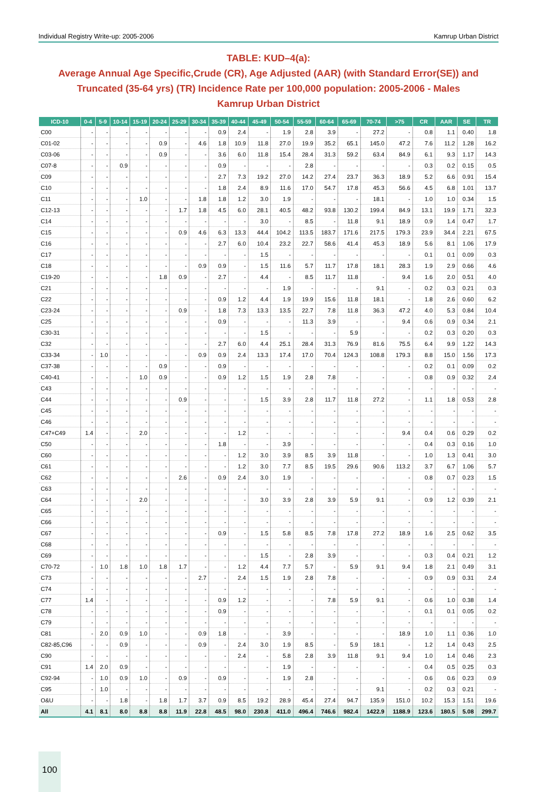Individual Registry Write-up: 2005-2006 Kamrup Urban District
TABLE: KUD–4(a):
Average Annual Age Specific,Crude (CR), Age Adjusted (AAR) (with Standard Error(SE)) and Truncated (35-64 yrs) (TR) Incidence Rate per 100,000 population: 2005-2006 - Males
Kamrup Urban District
| ICD-10 | 0-4 | 5-9 | 10-14 | 15-19 | 20-24 | 25-29 | 30-34 | 35-39 | 40-44 | 45-49 | 50-54 | 55-59 | 60-64 | 65-69 | 70-74 | >75 | CR | AAR | SE | TR |
| --- | --- | --- | --- | --- | --- | --- | --- | --- | --- | --- | --- | --- | --- | --- | --- | --- | --- | --- | --- | --- |
| C00 | - | - | - | - | - | - | - | 0.9 | 2.4 | - | 1.9 | 2.8 | 3.9 | - | 27.2 | - | 0.8 | 1.1 | 0.40 | 1.8 |
| C01-02 | - | - | - | - | 0.9 | - | 4.6 | 1.8 | 10.9 | 11.8 | 27.0 | 19.9 | 35.2 | 65.1 | 145.0 | 47.2 | 7.6 | 11.2 | 1.28 | 16.2 |
| C03-06 | - | - | - | - | 0.9 | - | - | 3.6 | 6.0 | 11.8 | 15.4 | 28.4 | 31.3 | 59.2 | 63.4 | 84.9 | 6.1 | 9.3 | 1.17 | 14.3 |
| C07-8 | - | - | 0.9 | - | - | - | - | 0.9 | - | - | - | 2.8 | - | - | - | - | 0.3 | 0.2 | 0.15 | 0.5 |
| C09 | - | - | - | - | - | - | - | 2.7 | 7.3 | 19.2 | 27.0 | 14.2 | 27.4 | 23.7 | 36.3 | 18.9 | 5.2 | 6.6 | 0.91 | 15.4 |
| C10 | - | - | - | - | - | - | - | 1.8 | 2.4 | 8.9 | 11.6 | 17.0 | 54.7 | 17.8 | 45.3 | 56.6 | 4.5 | 6.8 | 1.01 | 13.7 |
| C11 | - | - | - | 1.0 | - | - | 1.8 | 1.8 | 1.2 | 3.0 | 1.9 | - | - | - | 18.1 | - | 1.0 | 1.0 | 0.34 | 1.5 |
| C12-13 | - | - | - | - | - | 1.7 | 1.8 | 4.5 | 6.0 | 28.1 | 40.5 | 48.2 | 93.8 | 130.2 | 199.4 | 84.9 | 13.1 | 19.9 | 1.71 | 32.3 |
| C14 | - | - | - | - | - | - | - | - | - | 3.0 | - | 8.5 | - | 11.8 | 9.1 | 18.9 | 0.9 | 1.4 | 0.47 | 1.7 |
| C15 | - | - | - | - | - | 0.9 | 4.6 | 6.3 | 13.3 | 44.4 | 104.2 | 113.5 | 183.7 | 171.6 | 217.5 | 179.3 | 23.9 | 34.4 | 2.21 | 67.5 |
| C16 | - | - | - | - | - | - | - | 2.7 | 6.0 | 10.4 | 23.2 | 22.7 | 58.6 | 41.4 | 45.3 | 18.9 | 5.6 | 8.1 | 1.06 | 17.9 |
| C17 | - | - | - | - | - | - | - | - | - | 1.5 | - | - | - | - | - | - | 0.1 | 0.1 | 0.09 | 0.3 |
| C18 | - | - | - | - | - | - | 0.9 | 0.9 | - | 1.5 | 11.6 | 5.7 | 11.7 | 17.8 | 18.1 | 28.3 | 1.9 | 2.9 | 0.66 | 4.6 |
| C19-20 | - | - | - | - | 1.8 | 0.9 | - | 2.7 | - | 4.4 | - | 8.5 | 11.7 | 11.8 | - | 9.4 | 1.6 | 2.0 | 0.51 | 4.0 |
| C21 | - | - | - | - | - | - | - | - | - | - | 1.9 | - | - | - | 9.1 | - | 0.2 | 0.3 | 0.21 | 0.3 |
| C22 | - | - | - | - | - | - | - | 0.9 | 1.2 | 4.4 | 1.9 | 19.9 | 15.6 | 11.8 | 18.1 | - | 1.8 | 2.6 | 0.60 | 6.2 |
| C23-24 | - | - | - | - | - | 0.9 | - | 1.8 | 7.3 | 13.3 | 13.5 | 22.7 | 7.8 | 11.8 | 36.3 | 47.2 | 4.0 | 5.3 | 0.84 | 10.4 |
| C25 | - | - | - | - | - | - | - | 0.9 | - | - | - | 11.3 | 3.9 | - | - | 9.4 | 0.6 | 0.9 | 0.34 | 2.1 |
| C30-31 | - | - | - | - | - | - | - | - | - | 1.5 | - | - | - | 5.9 | - | - | 0.2 | 0.3 | 0.20 | 0.3 |
| C32 | - | - | - | - | - | - | - | 2.7 | 6.0 | 4.4 | 25.1 | 28.4 | 31.3 | 76.9 | 81.6 | 75.5 | 6.4 | 9.9 | 1.22 | 14.3 |
| C33-34 | - | 1.0 | - | - | - | - | 0.9 | 0.9 | 2.4 | 13.3 | 17.4 | 17.0 | 70.4 | 124.3 | 108.8 | 179.3 | 8.8 | 15.0 | 1.56 | 17.3 |
| C37-38 | - | - | - | - | 0.9 | - | - | 0.9 | - | - | - | - | - | - | - | - | 0.2 | 0.1 | 0.09 | 0.2 |
| C40-41 | - | - | - | 1.0 | 0.9 | - | - | 0.9 | 1.2 | 1.5 | 1.9 | 2.8 | 7.8 | - | - | - | 0.8 | 0.9 | 0.32 | 2.4 |
| C43 | - | - | - | - | - | - | - | - | - | - | - | - | - | - | - | - | - | - | - | - |
| C44 | - | - | - | - | - | 0.9 | - | - | - | 1.5 | 3.9 | 2.8 | 11.7 | 11.8 | 27.2 | - | 1.1 | 1.8 | 0.53 | 2.8 |
| C45 | - | - | - | - | - | - | - | - | - | - | - | - | - | - | - | - | - | - | - | - |
| C46 | - | - | - | - | - | - | - | - | - | - | - | - | - | - | - | - | - | - | - | - |
| C47+C49 | 1.4 | - | - | 2.0 | - | - | - | - | 1.2 | - | - | - | - | - | - | 9.4 | 0.4 | 0.6 | 0.29 | 0.2 |
| C50 | - | - | - | - | - | - | - | 1.8 | - | - | 3.9 | - | - | - | - | - | 0.4 | 0.3 | 0.16 | 1.0 |
| C60 | - | - | - | - | - | - | - | - | 1.2 | 3.0 | 3.9 | 8.5 | 3.9 | 11.8 | - | - | 1.0 | 1.3 | 0.41 | 3.0 |
| C61 | - | - | - | - | - | - | - | - | 1.2 | 3.0 | 7.7 | 8.5 | 19.5 | 29.6 | 90.6 | 113.2 | 3.7 | 6.7 | 1.06 | 5.7 |
| C62 | - | - | - | - | - | 2.6 | - | 0.9 | 2.4 | 3.0 | 1.9 | - | - | - | - | - | 0.8 | 0.7 | 0.23 | 1.5 |
| C63 | - | - | - | - | - | - | - | - | - | - | - | - | - | - | - | - | - | - | - | - |
| C64 | - | - | - | 2.0 | - | - | - | - | - | 3.0 | 3.9 | 2.8 | 3.9 | 5.9 | 9.1 | - | 0.9 | 1.2 | 0.39 | 2.1 |
| C65 | - | - | - | - | - | - | - | - | - | - | - | - | - | - | - | - | - | - | - | - |
| C66 | - | - | - | - | - | - | - | - | - | - | - | - | - | - | - | - | - | - | - | - |
| C67 | - | - | - | - | - | - | - | 0.9 | - | 1.5 | 5.8 | 8.5 | 7.8 | 17.8 | 27.2 | 18.9 | 1.6 | 2.5 | 0.62 | 3.5 |
| C68 | - | - | - | - | - | - | - | - | - | - | - | - | - | - | - | - | - | - | - | - |
| C69 | - | - | - | - | - | - | - | - | - | 1.5 | - | 2.8 | 3.9 | - | - | - | 0.3 | 0.4 | 0.21 | 1.2 |
| C70-72 | - | 1.0 | 1.8 | 1.0 | 1.8 | 1.7 | - | - | 1.2 | 4.4 | 7.7 | 5.7 | - | 5.9 | 9.1 | 9.4 | 1.8 | 2.1 | 0.49 | 3.1 |
| C73 | - | - | - | - | - | - | 2.7 | - | 2.4 | 1.5 | 1.9 | 2.8 | 7.8 | - | - | - | 0.9 | 0.9 | 0.31 | 2.4 |
| C74 | - | - | - | - | - | - | - | - | - | - | - | - | - | - | - | - | - | - | - | - |
| C77 | 1.4 | - | - | - | - | - | - | 0.9 | 1.2 | - | - | - | 7.8 | 5.9 | 9.1 | - | 0.6 | 1.0 | 0.38 | 1.4 |
| C78 | - | - | - | - | - | - | - | 0.9 | - | - | - | - | - | - | - | - | 0.1 | 0.1 | 0.05 | 0.2 |
| C79 | - | - | - | - | - | - | - | - | - | - | - | - | - | - | - | - | - | - | - | - |
| C81 | - | 2.0 | 0.9 | 1.0 | - | - | 0.9 | 1.8 | - | - | 3.9 | - | - | - | - | 18.9 | 1.0 | 1.1 | 0.36 | 1.0 |
| C82-85,C96 | - | - | 0.9 | - | - | - | 0.9 | - | 2.4 | 3.0 | 1.9 | 8.5 | - | 5.9 | 18.1 | - | 1.2 | 1.4 | 0.43 | 2.5 |
| C90 | - | - | - | - | - | - | - | - | 2.4 | - | 5.8 | 2.8 | 3.9 | 11.8 | 9.1 | 9.4 | 1.0 | 1.4 | 0.46 | 2.3 |
| C91 | 1.4 | 2.0 | 0.9 | - | - | - | - | - | - | - | 1.9 | - | - | - | - | - | 0.4 | 0.5 | 0.25 | 0.3 |
| C92-94 | - | 1.0 | 0.9 | 1.0 | - | 0.9 | - | 0.9 | - | - | 1.9 | 2.8 | - | - | - | - | 0.6 | 0.6 | 0.23 | 0.9 |
| C95 | - | 1.0 | - | - | - | - | - | - | - | - | - | - | - | - | 9.1 | - | 0.2 | 0.3 | 0.21 | - |
| O&U | - | - | 1.8 | - | 1.8 | 1.7 | 3.7 | 0.9 | 8.5 | 19.2 | 28.9 | 45.4 | 27.4 | 94.7 | 135.9 | 151.0 | 10.2 | 15.3 | 1.51 | 19.6 |
| All | 4.1 | 8.1 | 8.0 | 8.8 | 8.8 | 11.9 | 22.8 | 48.5 | 98.0 | 230.8 | 411.0 | 496.4 | 746.6 | 982.4 | 1422.9 | 1188.9 | 123.6 | 180.5 | 5.08 | 299.7 |
100